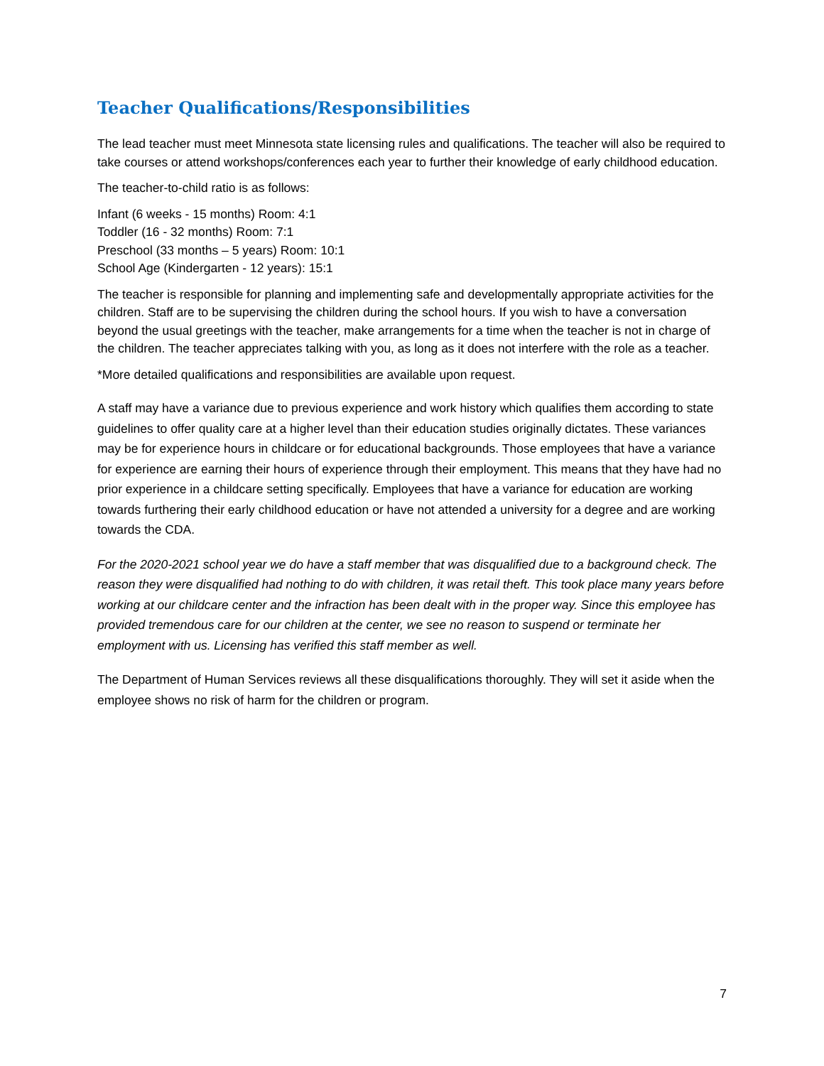Teacher Qualifications/Responsibilities
The lead teacher must meet Minnesota state licensing rules and qualifications. The teacher will also be required to take courses or attend workshops/conferences each year to further their knowledge of early childhood education.
The teacher-to-child ratio is as follows:
Infant (6 weeks - 15 months) Room: 4:1
Toddler (16 - 32 months) Room: 7:1
Preschool (33 months – 5 years) Room: 10:1
School Age (Kindergarten - 12 years): 15:1
The teacher is responsible for planning and implementing safe and developmentally appropriate activities for the children. Staff are to be supervising the children during the school hours. If you wish to have a conversation beyond the usual greetings with the teacher, make arrangements for a time when the teacher is not in charge of the children. The teacher appreciates talking with you, as long as it does not interfere with the role as a teacher.
*More detailed qualifications and responsibilities are available upon request.
A staff may have a variance due to previous experience and work history which qualifies them according to state guidelines to offer quality care at a higher level than their education studies originally dictates. These variances may be for experience hours in childcare or for educational backgrounds. Those employees that have a variance for experience are earning their hours of experience through their employment. This means that they have had no prior experience in a childcare setting specifically. Employees that have a variance for education are working towards furthering their early childhood education or have not attended a university for a degree and are working towards the CDA.
For the 2020-2021 school year we do have a staff member that was disqualified due to a background check. The reason they were disqualified had nothing to do with children, it was retail theft. This took place many years before working at our childcare center and the infraction has been dealt with in the proper way. Since this employee has provided tremendous care for our children at the center, we see no reason to suspend or terminate her employment with us. Licensing has verified this staff member as well.
The Department of Human Services reviews all these disqualifications thoroughly. They will set it aside when the employee shows no risk of harm for the children or program.
7